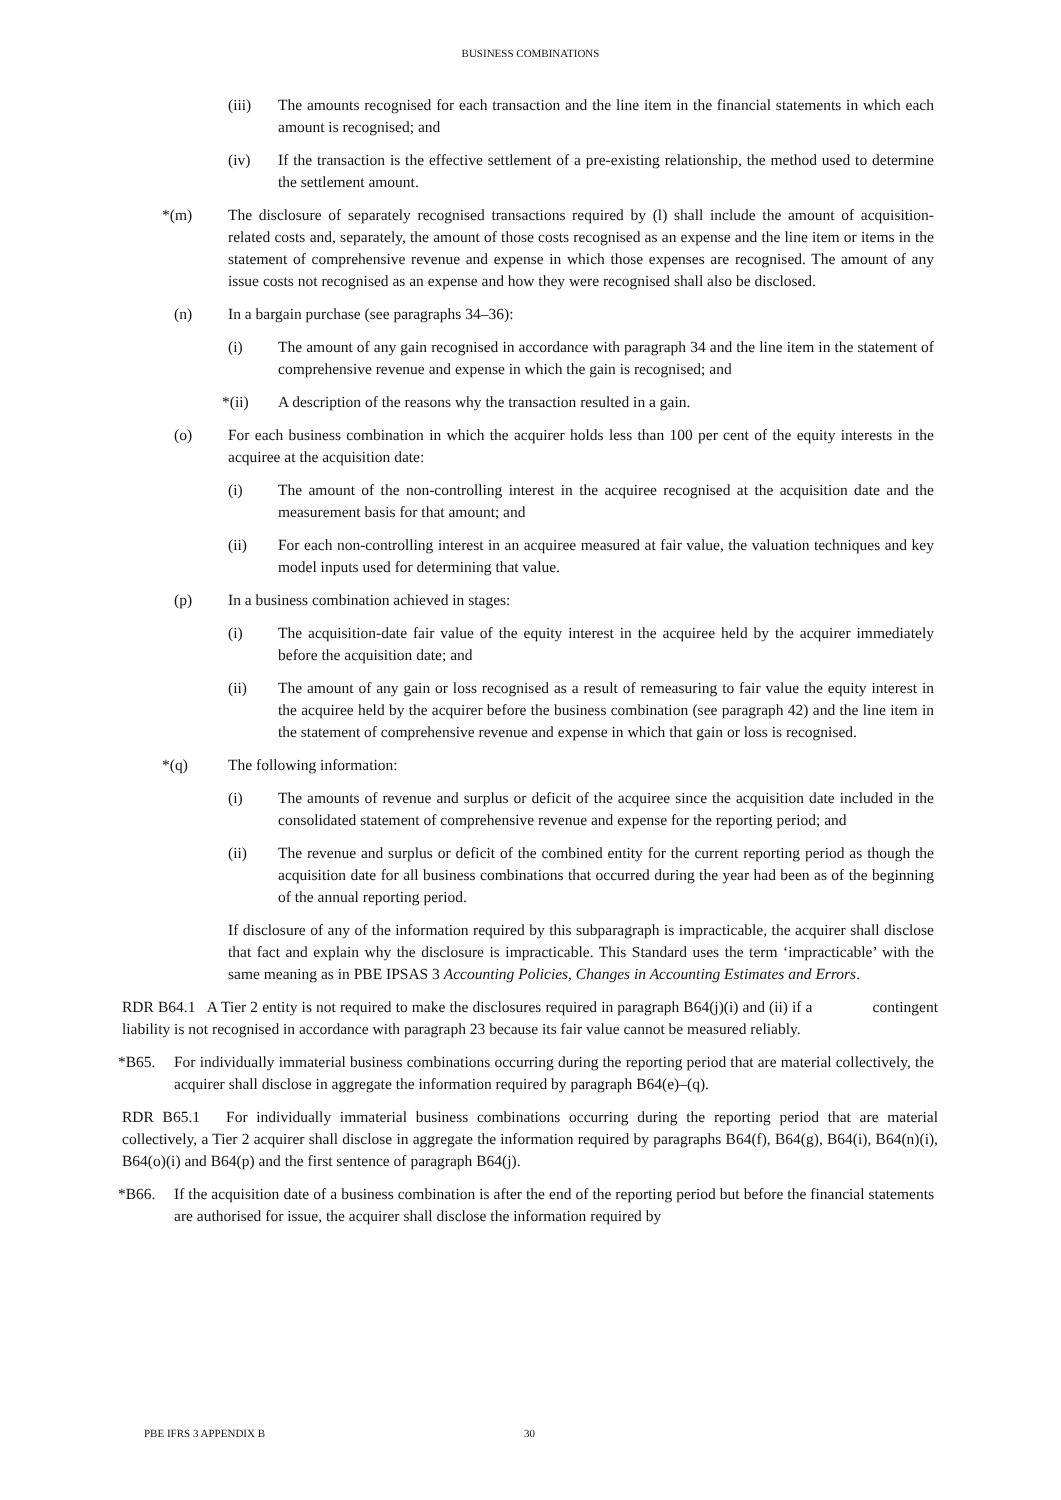BUSINESS COMBINATIONS
(iii) The amounts recognised for each transaction and the line item in the financial statements in which each amount is recognised; and
(iv) If the transaction is the effective settlement of a pre-existing relationship, the method used to determine the settlement amount.
*(m) The disclosure of separately recognised transactions required by (l) shall include the amount of acquisition-related costs and, separately, the amount of those costs recognised as an expense and the line item or items in the statement of comprehensive revenue and expense in which those expenses are recognised. The amount of any issue costs not recognised as an expense and how they were recognised shall also be disclosed.
(n) In a bargain purchase (see paragraphs 34–36):
(i) The amount of any gain recognised in accordance with paragraph 34 and the line item in the statement of comprehensive revenue and expense in which the gain is recognised; and
*(ii) A description of the reasons why the transaction resulted in a gain.
(o) For each business combination in which the acquirer holds less than 100 per cent of the equity interests in the acquiree at the acquisition date:
(i) The amount of the non-controlling interest in the acquiree recognised at the acquisition date and the measurement basis for that amount; and
(ii) For each non-controlling interest in an acquiree measured at fair value, the valuation techniques and key model inputs used for determining that value.
(p) In a business combination achieved in stages:
(i) The acquisition-date fair value of the equity interest in the acquiree held by the acquirer immediately before the acquisition date; and
(ii) The amount of any gain or loss recognised as a result of remeasuring to fair value the equity interest in the acquiree held by the acquirer before the business combination (see paragraph 42) and the line item in the statement of comprehensive revenue and expense in which that gain or loss is recognised.
*(q) The following information:
(i) The amounts of revenue and surplus or deficit of the acquiree since the acquisition date included in the consolidated statement of comprehensive revenue and expense for the reporting period; and
(ii) The revenue and surplus or deficit of the combined entity for the current reporting period as though the acquisition date for all business combinations that occurred during the year had been as of the beginning of the annual reporting period.
If disclosure of any of the information required by this subparagraph is impracticable, the acquirer shall disclose that fact and explain why the disclosure is impracticable. This Standard uses the term ‘impracticable’ with the same meaning as in PBE IPSAS 3 Accounting Policies, Changes in Accounting Estimates and Errors.
RDR B64.1 A Tier 2 entity is not required to make the disclosures required in paragraph B64(j)(i) and (ii) if a contingent liability is not recognised in accordance with paragraph 23 because its fair value cannot be measured reliably.
*B65. For individually immaterial business combinations occurring during the reporting period that are material collectively, the acquirer shall disclose in aggregate the information required by paragraph B64(e)–(q).
RDR B65.1 For individually immaterial business combinations occurring during the reporting period that are material collectively, a Tier 2 acquirer shall disclose in aggregate the information required by paragraphs B64(f), B64(g), B64(i), B64(n)(i), B64(o)(i) and B64(p) and the first sentence of paragraph B64(j).
*B66. If the acquisition date of a business combination is after the end of the reporting period but before the financial statements are authorised for issue, the acquirer shall disclose the information required by
PBE IFRS 3 APPENDIX B 30